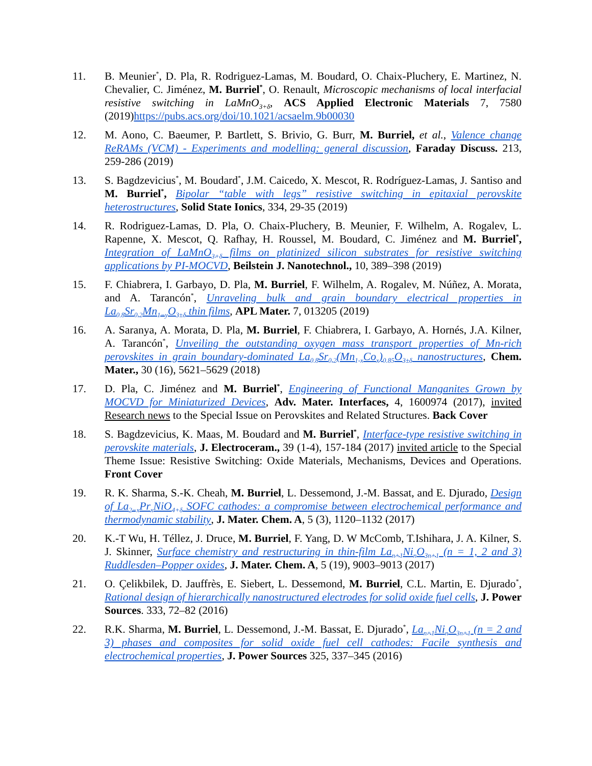11. B. Meunier<sup>*</sup>, D. Pla, R. Rodriguez-Lamas, M. Boudard, O. Chaix-Pluchery, E. Martinez, N. Chevalier, C. Jiménez, M. Burriel<sup>*</sup>, O. Renault, Microscopic mechanisms of local interfacial resistive switching in LaMnO<sub>3+δ</sub>, ACS Applied Electronic Materials 7, 7580 (2019)https://pubs.acs.org/doi/10.1021/acsaelm.9b00030
12. M. Aono, C. Baeumer, P. Bartlett, S. Brivio, G. Burr, M. Burriel, et al., Valence change ReRAMs (VCM) - Experiments and modelling: general discussion, Faraday Discuss. 213, 259-286 (2019)
13. S. Bagdzevicius<sup>*</sup>, M. Boudard<sup>*</sup>, J.M. Caicedo, X. Mescot, R. Rodríguez-Lamas, J. Santiso and M. Burriel<sup>*</sup>, Bipolar “table with legs” resistive switching in epitaxial perovskite heterostructures, Solid State Ionics, 334, 29-35 (2019)
14. R. Rodriguez-Lamas, D. Pla, O. Chaix-Pluchery, B. Meunier, F. Wilhelm, A. Rogalev, L. Rapenne, X. Mescot, Q. Rafhay, H. Roussel, M. Boudard, C. Jiménez and M. Burriel<sup>*</sup>, Integration of LaMnO<sub>3+δ</sub> films on platinized silicon substrates for resistive switching applications by PI-MOCVD, Beilstein J. Nanotechnol., 10, 389–398 (2019)
15. F. Chiabrera, I. Garbayo, D. Pla, M. Burriel, F. Wilhelm, A. Rogalev, M. Núñez, A. Morata, and A. Tarancón<sup>*</sup>, Unraveling bulk and grain boundary electrical properties in La<sub>0.8</sub>Sr<sub>0.2</sub>Mn<sub>1−y</sub>O<sub>3±δ</sub> thin films, APL Mater. 7, 013205 (2019)
16. A. Saranya, A. Morata, D. Pla, M. Burriel, F. Chiabrera, I. Garbayo, A. Hornés, J.A. Kilner, A. Tarancón<sup>*</sup>, Unveiling the outstanding oxygen mass transport properties of Mn-rich perovskites in grain boundary-dominated La<sub>0.8</sub>Sr<sub>0.2</sub>(Mn<sub>1-x</sub>Co<sub>x</sub>)<sub>0.85</sub>O<sub>3±δ</sub> nanostructures, Chem. Mater., 30 (16), 5621–5629 (2018)
17. D. Pla, C. Jiménez and M. Burriel<sup>*</sup>, Engineering of Functional Manganites Grown by MOCVD for Miniaturized Devices, Adv. Mater. Interfaces, 4, 1600974 (2017), invited Research news to the Special Issue on Perovskites and Related Structures. Back Cover
18. S. Bagdzevicius, K. Maas, M. Boudard and M. Burriel<sup>*</sup>, Interface-type resistive switching in perovskite materials, J. Electroceram., 39 (1-4), 157-184 (2017) invited article to the Special Theme Issue: Resistive Switching: Oxide Materials, Mechanisms, Devices and Operations. Front Cover
19. R. K. Sharma, S.-K. Cheah, M. Burriel, L. Dessemond, J.-M. Bassat, and E. Djurado, Design of La<sub>2−x</sub>Pr<sub>x</sub>NiO<sub>4+δ</sub> SOFC cathodes: a compromise between electrochemical performance and thermodynamic stability, J. Mater. Chem. A, 5 (3), 1120–1132 (2017)
20. K.-T Wu, H. Téllez, J. Druce, M. Burriel, F. Yang, D. W McComb, T.Ishihara, J. A. Kilner, S. J. Skinner, Surface chemistry and restructuring in thin-film La<sub>n+1</sub>Ni<sub>n</sub>O<sub>3n+1</sub> (n = 1, 2 and 3) Ruddlesden–Popper oxides, J. Mater. Chem. A, 5 (19), 9003–9013 (2017)
21. O. Çelikbilek, D. Jauffrès, E. Siebert, L. Dessemond, M. Burriel, C.L. Martin, E. Djurado<sup>*</sup>, Rational design of hierarchically nanostructured electrodes for solid oxide fuel cells, J. Power Sources. 333, 72–82 (2016)
22. R.K. Sharma, M. Burriel, L. Dessemond, J.-M. Bassat, E. Djurado<sup>*</sup>, La<sub>n+1</sub>Ni<sub>n</sub>O<sub>3n+1</sub> (n = 2 and 3) phases and composites for solid oxide fuel cell cathodes: Facile synthesis and electrochemical properties, J. Power Sources 325, 337–345 (2016)